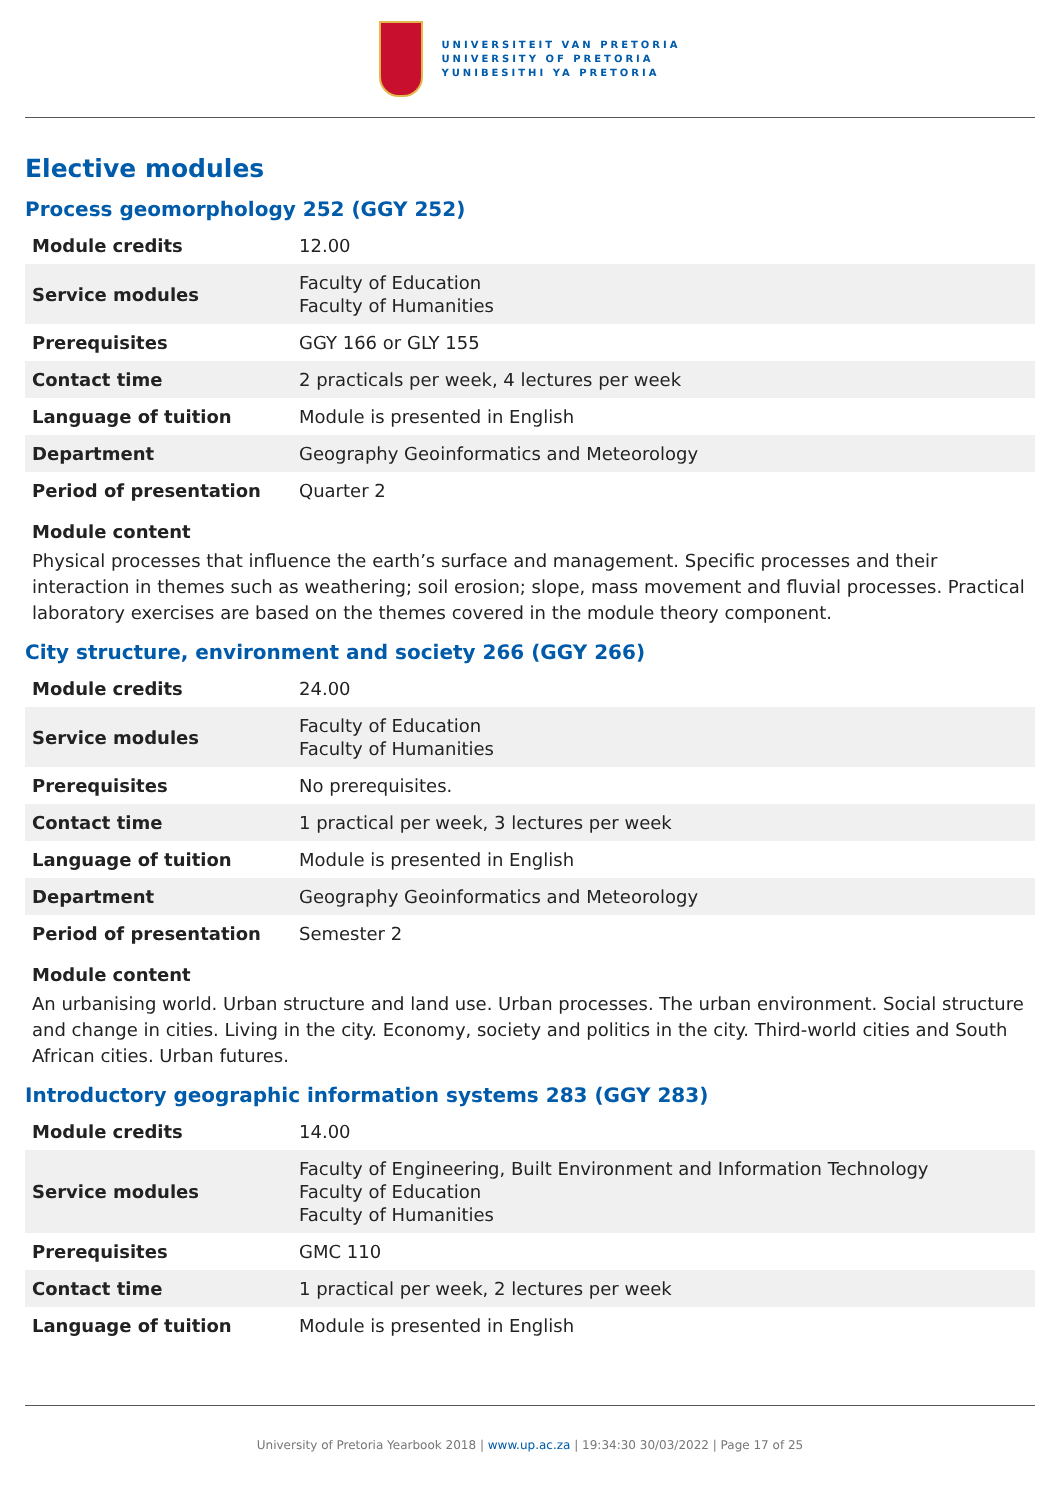UNIVERSITEIT VAN PRETORIA
UNIVERSITY OF PRETORIA
YUNIBESITHI YA PRETORIA
Elective modules
Process geomorphology 252 (GGY 252)
| Module credits | 12.00 |
| Service modules | Faculty of Education Faculty of Humanities |
| Prerequisites | GGY 166 or GLY 155 |
| Contact time | 2 practicals per week, 4 lectures per week |
| Language of tuition | Module is presented in English |
| Department | Geography Geoinformatics and Meteorology |
| Period of presentation | Quarter 2 |
Module content
Physical processes that influence the earth’s surface and management. Specific processes and their interaction in themes such as weathering; soil erosion; slope, mass movement and fluvial processes. Practical laboratory exercises are based on the themes covered in the module theory component.
City structure, environment and society 266 (GGY 266)
| Module credits | 24.00 |
| Service modules | Faculty of Education Faculty of Humanities |
| Prerequisites | No prerequisites. |
| Contact time | 1 practical per week, 3 lectures per week |
| Language of tuition | Module is presented in English |
| Department | Geography Geoinformatics and Meteorology |
| Period of presentation | Semester 2 |
Module content
An urbanising world. Urban structure and land use. Urban processes. The urban environment. Social structure and change in cities. Living in the city. Economy, society and politics in the city. Third-world cities and South African cities. Urban futures.
Introductory geographic information systems 283 (GGY 283)
| Module credits | 14.00 |
| Service modules | Faculty of Engineering, Built Environment and Information Technology Faculty of Education Faculty of Humanities |
| Prerequisites | GMC 110 |
| Contact time | 1 practical per week, 2 lectures per week |
| Language of tuition | Module is presented in English |
University of Pretoria Yearbook 2018 | www.up.ac.za | 19:34:30 30/03/2022 | Page 17 of 25